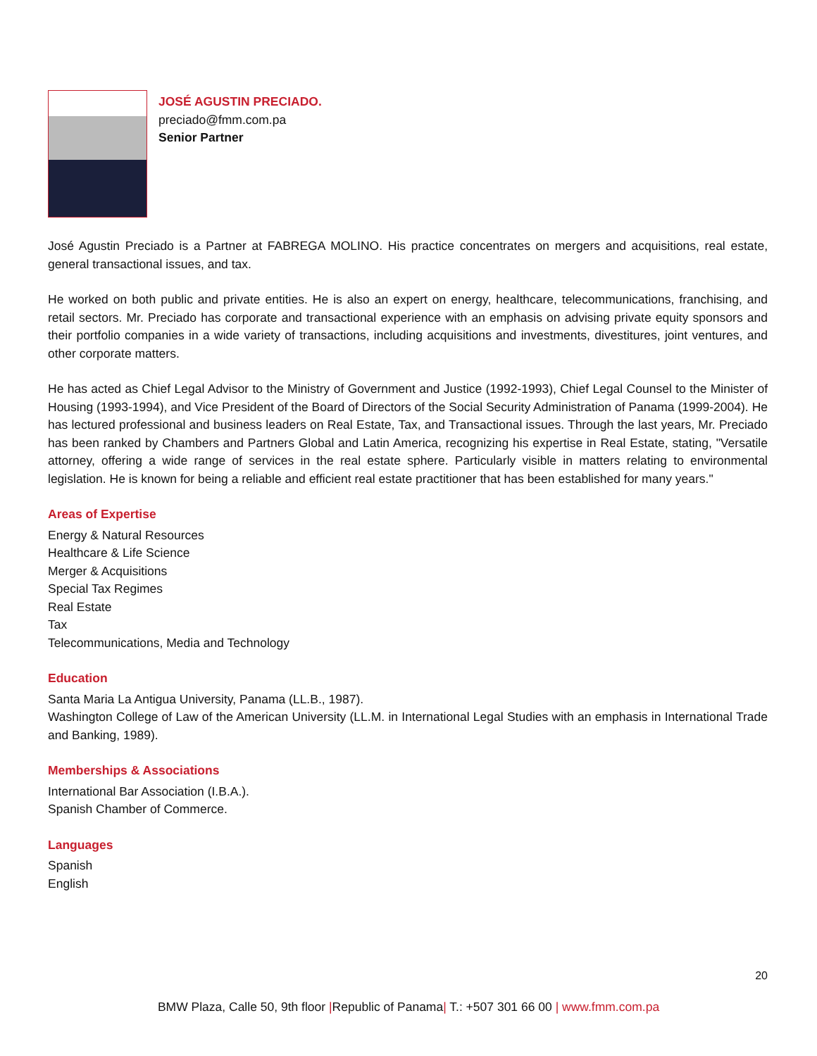JOSÉ AGUSTIN PRECIADO.
preciado@fmm.com.pa
Senior Partner
José Agustin Preciado is a Partner at FABREGA MOLINO. His practice concentrates on mergers and acquisitions, real estate, general transactional issues, and tax.
He worked on both public and private entities. He is also an expert on energy, healthcare, telecommunications, franchising, and retail sectors. Mr. Preciado has corporate and transactional experience with an emphasis on advising private equity sponsors and their portfolio companies in a wide variety of transactions, including acquisitions and investments, divestitures, joint ventures, and other corporate matters.
He has acted as Chief Legal Advisor to the Ministry of Government and Justice (1992-1993), Chief Legal Counsel to the Minister of Housing (1993-1994), and Vice President of the Board of Directors of the Social Security Administration of Panama (1999-2004). He has lectured professional and business leaders on Real Estate, Tax, and Transactional issues. Through the last years, Mr. Preciado has been ranked by Chambers and Partners Global and Latin America, recognizing his expertise in Real Estate, stating, "Versatile attorney, offering a wide range of services in the real estate sphere. Particularly visible in matters relating to environmental legislation. He is known for being a reliable and efficient real estate practitioner that has been established for many years."
Areas of Expertise
Energy & Natural Resources
Healthcare & Life Science
Merger & Acquisitions
Special Tax Regimes
Real Estate
Tax
Telecommunications, Media and Technology
Education
Santa Maria La Antigua University, Panama (LL.B., 1987).
Washington College of Law of the American University (LL.M. in International Legal Studies with an emphasis in International Trade and Banking, 1989).
Memberships & Associations
International Bar Association (I.B.A.).
Spanish Chamber of Commerce.
Languages
Spanish
English
20
BMW Plaza, Calle 50, 9th floor |Republic of Panama| T.: +507 301 66 00 | www.fmm.com.pa